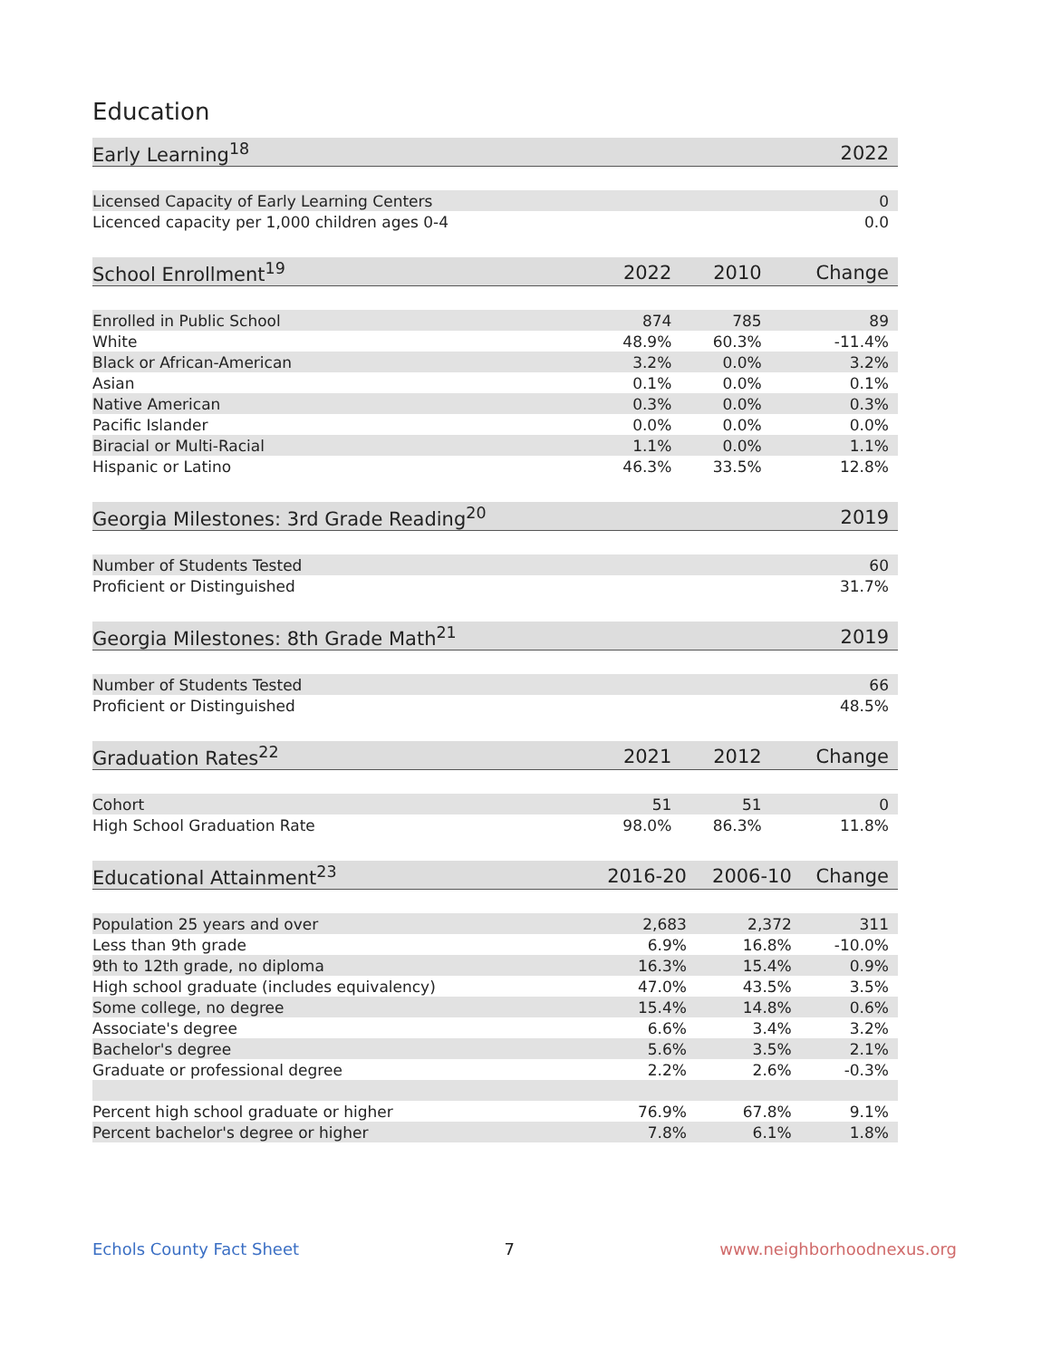Education
| Early Learning<sup>18</sup> | | | 2022 |
| --- | --- | --- | --- |
| Licensed Capacity of Early Learning Centers | | | 0 |
| Licenced capacity per 1,000 children ages 0-4 | | | 0.0 |
| School Enrollment<sup>19</sup> | 2022 | 2010 | Change |
| --- | --- | --- | --- |
| Enrolled in Public School | 874 | 785 | 89 |
| White | 48.9% | 60.3% | -11.4% |
| Black or African-American | 3.2% | 0.0% | 3.2% |
| Asian | 0.1% | 0.0% | 0.1% |
| Native American | 0.3% | 0.0% | 0.3% |
| Pacific Islander | 0.0% | 0.0% | 0.0% |
| Biracial or Multi-Racial | 1.1% | 0.0% | 1.1% |
| Hispanic or Latino | 46.3% | 33.5% | 12.8% |
| Georgia Milestones: 3rd Grade Reading<sup>20</sup> | | | 2019 |
| --- | --- | --- | --- |
| Number of Students Tested | | | 60 |
| Proficient or Distinguished | | | 31.7% |
| Georgia Milestones: 8th Grade Math<sup>21</sup> | | | 2019 |
| --- | --- | --- | --- |
| Number of Students Tested | | | 66 |
| Proficient or Distinguished | | | 48.5% |
| Graduation Rates<sup>22</sup> | 2021 | 2012 | Change |
| --- | --- | --- | --- |
| Cohort | 51 | 51 | 0 |
| High School Graduation Rate | 98.0% | 86.3% | 11.8% |
| Educational Attainment<sup>23</sup> | 2016-20 | 2006-10 | Change |
| --- | --- | --- | --- |
| Population 25 years and over | 2,683 | 2,372 | 311 |
| Less than 9th grade | 6.9% | 16.8% | -10.0% |
| 9th to 12th grade, no diploma | 16.3% | 15.4% | 0.9% |
| High school graduate (includes equivalency) | 47.0% | 43.5% | 3.5% |
| Some college, no degree | 15.4% | 14.8% | 0.6% |
| Associate's degree | 6.6% | 3.4% | 3.2% |
| Bachelor's degree | 5.6% | 3.5% | 2.1% |
| Graduate or professional degree | 2.2% | 2.6% | -0.3% |
| Percent high school graduate or higher | 76.9% | 67.8% | 9.1% |
| Percent bachelor's degree or higher | 7.8% | 6.1% | 1.8% |
Echols County Fact Sheet 7 www.neighborhoodnexus.org